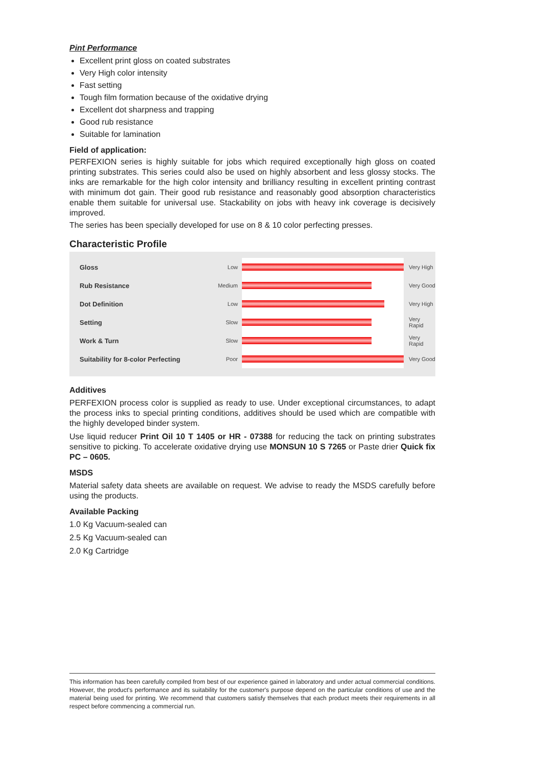Pint Performance
Excellent print gloss on coated substrates
Very High color intensity
Fast setting
Tough film formation because of the oxidative drying
Excellent dot sharpness and trapping
Good rub resistance
Suitable for lamination
Field of application:
PERFEXION series is highly suitable for jobs which required exceptionally high gloss on coated printing substrates. This series could also be used on highly absorbent and less glossy stocks. The inks are remarkable for the high color intensity and brilliancy resulting in excellent printing contrast with minimum dot gain. Their good rub resistance and reasonably good absorption characteristics enable them suitable for universal use. Stackability on jobs with heavy ink coverage is decisively improved.
The series has been specially developed for use on 8 & 10 color perfecting presses.
Characteristic Profile
| Gloss | Low | | Very High |
| Rub Resistance | Medium | | Very Good |
| Dot Definition | Low | | Very High |
| Setting | Slow | | Very Rapid |
| Work & Turn | Slow | | Very Rapid |
| Suitability for 8-color Perfecting | Poor | | Very Good |
Additives
PERFEXION process color is supplied as ready to use. Under exceptional circumstances, to adapt the process inks to special printing conditions, additives should be used which are compatible with the highly developed binder system.
Use liquid reducer Print Oil 10 T 1405 or HR - 07388 for reducing the tack on printing substrates sensitive to picking. To accelerate oxidative drying use MONSUN 10 S 7265 or Paste drier Quick fix PC – 0605.
MSDS
Material safety data sheets are available on request. We advise to ready the MSDS carefully before using the products.
Available Packing
1.0 Kg Vacuum-sealed can
2.5 Kg Vacuum-sealed can
2.0 Kg Cartridge
This information has been carefully compiled from best of our experience gained in laboratory and under actual commercial conditions. However, the product's performance and its suitability for the customer's purpose depend on the particular conditions of use and the material being used for printing. We recommend that customers satisfy themselves that each product meets their requirements in all respect before commencing a commercial run.